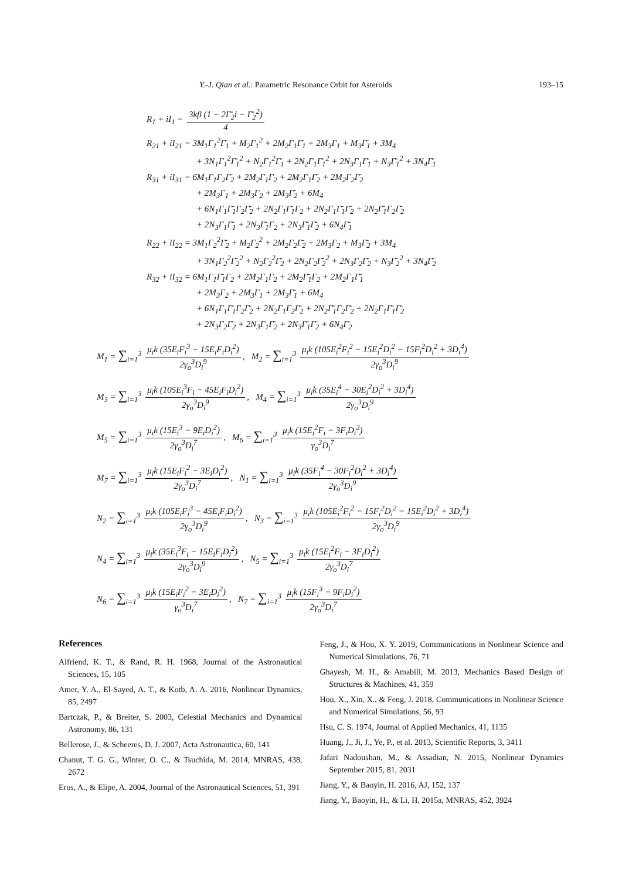Y.-J. Qian et al.: Parametric Resonance Orbit for Asteroids 193–15
R<sub>1</sub> + iI<sub>1</sub> = 3kβ (1 − 2Γ̄<sub>2</sub>i − Γ̄<sub>2</sub><sup>2</sup>) 4
R<sub>21</sub> + iI<sub>21</sub> = 3M<sub>1</sub>Γ<sub>1</sub><sup>2</sup>Γ̄<sub>1</sub> + M<sub>2</sub>Γ<sub>1</sub><sup>2</sup> + 2M<sub>2</sub>Γ<sub>1</sub>Γ̄<sub>1</sub> + 2M<sub>3</sub>Γ<sub>1</sub> + M<sub>3</sub>Γ̄<sub>1</sub> + 3M<sub>4</sub>
+ 3N<sub>1</sub>Γ<sub>1</sub><sup>2</sup>Γ̄<sub>1</sub><sup>2</sup> + N<sub>2</sub>Γ<sub>1</sub><sup>2</sup>Γ̄<sub>1</sub> + 2N<sub>2</sub>Γ<sub>1</sub>Γ̄<sub>1</sub><sup>2</sup> + 2N<sub>3</sub>Γ<sub>1</sub>Γ̄<sub>1</sub> + N<sub>3</sub>Γ̄<sub>1</sub><sup>2</sup> + 3N<sub>4</sub>Γ̄<sub>1</sub>
R<sub>31</sub> + iI<sub>31</sub> = 6M<sub>1</sub>Γ<sub>1</sub>Γ<sub>2</sub>Γ̄<sub>2</sub> + 2M<sub>2</sub>Γ<sub>1</sub>Γ<sub>2</sub> + 2M<sub>2</sub>Γ<sub>1</sub>Γ̄<sub>2</sub> + 2M<sub>2</sub>Γ<sub>2</sub>Γ̄<sub>2</sub>
+ 2M<sub>3</sub>Γ<sub>1</sub> + 2M<sub>3</sub>Γ<sub>2</sub> + 2M<sub>3</sub>Γ̄<sub>2</sub> + 6M<sub>4</sub>
+ 6N<sub>1</sub>Γ<sub>1</sub>Γ̄<sub>1</sub>Γ<sub>2</sub>Γ̄<sub>2</sub> + 2N<sub>2</sub>Γ<sub>1</sub>Γ̄<sub>1</sub>Γ<sub>2</sub> + 2N<sub>2</sub>Γ<sub>1</sub>Γ̄<sub>1</sub>Γ̄<sub>2</sub> + 2N<sub>2</sub>Γ̄<sub>1</sub>Γ<sub>2</sub>Γ̄<sub>2</sub>
+ 2N<sub>3</sub>Γ<sub>1</sub>Γ̄<sub>1</sub> + 2N<sub>3</sub>Γ̄<sub>1</sub>Γ<sub>2</sub> + 2N<sub>3</sub>Γ̄<sub>1</sub>Γ̄<sub>2</sub> + 6N<sub>4</sub>Γ̄<sub>1</sub>
R<sub>22</sub> + iI<sub>22</sub> = 3M<sub>1</sub>Γ<sub>2</sub><sup>2</sup>Γ̄<sub>2</sub> + M<sub>2</sub>Γ<sub>2</sub><sup>2</sup> + 2M<sub>2</sub>Γ<sub>2</sub>Γ̄<sub>2</sub> + 2M<sub>3</sub>Γ<sub>2</sub> + M<sub>3</sub>Γ̄<sub>2</sub> + 3M<sub>4</sub>
+ 3N<sub>1</sub>Γ<sub>2</sub><sup>2</sup>Γ̄<sub>2</sub><sup>2</sup> + N<sub>2</sub>Γ<sub>2</sub><sup>2</sup>Γ̄<sub>2</sub> + 2N<sub>2</sub>Γ<sub>2</sub>Γ̄<sub>2</sub><sup>2</sup> + 2N<sub>3</sub>Γ<sub>2</sub>Γ̄<sub>2</sub> + N<sub>3</sub>Γ̄<sub>2</sub><sup>2</sup> + 3N<sub>4</sub>Γ̄<sub>2</sub>
R<sub>32</sub> + iI<sub>32</sub> = 6M<sub>1</sub>Γ<sub>1</sub>Γ̄<sub>1</sub>Γ<sub>2</sub> + 2M<sub>2</sub>Γ<sub>1</sub>Γ<sub>2</sub> + 2M<sub>2</sub>Γ̄<sub>1</sub>Γ<sub>2</sub> + 2M<sub>2</sub>Γ<sub>1</sub>Γ̄<sub>1</sub>
+ 2M<sub>3</sub>Γ<sub>2</sub> + 2M<sub>3</sub>Γ<sub>1</sub> + 2M<sub>3</sub>Γ̄<sub>1</sub> + 6M<sub>4</sub>
+ 6N<sub>1</sub>Γ<sub>1</sub>Γ̄<sub>1</sub>Γ<sub>2</sub>Γ̄<sub>2</sub> + 2N<sub>2</sub>Γ<sub>1</sub>Γ<sub>2</sub>Γ̄<sub>2</sub> + 2N<sub>2</sub>Γ̄<sub>1</sub>Γ<sub>2</sub>Γ̄<sub>2</sub> + 2N<sub>2</sub>Γ<sub>1</sub>Γ̄<sub>1</sub>Γ̄<sub>2</sub>
+ 2N<sub>3</sub>Γ<sub>2</sub>Γ̄<sub>2</sub> + 2N<sub>3</sub>Γ<sub>1</sub>Γ̄<sub>2</sub> + 2N<sub>3</sub>Γ̄<sub>1</sub>Γ̄<sub>2</sub> + 6N<sub>4</sub>Γ̄<sub>2</sub>
M<sub>1</sub> = ∑<sub>i=1</sub><sup>3</sup> μ<sub>i</sub>k (35E<sub>i</sub>F<sub>i</sub><sup>3</sup> − 15E<sub>i</sub>F<sub>i</sub>D<sub>i</sub><sup>2</sup>) 2γ<sub>o</sub><sup>3</sup>D<sub>i</sub><sup>9</sup>, M<sub>2</sub> = ∑<sub>i=1</sub><sup>3</sup> μ<sub>i</sub>k (105E<sub>i</sub><sup>2</sup>F<sub>i</sub><sup>2</sup> − 15E<sub>i</sub><sup>2</sup>D<sub>i</sub><sup>2</sup> − 15F<sub>i</sub><sup>2</sup>D<sub>i</sub><sup>2</sup> + 3D<sub>i</sub><sup>4</sup>) 2γ<sub>o</sub><sup>3</sup>D<sub>i</sub><sup>9</sup>
M<sub>3</sub> = ∑<sub>i=1</sub><sup>3</sup> μ<sub>i</sub>k (105E<sub>i</sub><sup>3</sup>F<sub>i</sub> − 45E<sub>i</sub>F<sub>i</sub>D<sub>i</sub><sup>2</sup>) 2γ<sub>o</sub><sup>3</sup>D<sub>i</sub><sup>9</sup>, M<sub>4</sub> = ∑<sub>i=1</sub><sup>3</sup> μ<sub>i</sub>k (35E<sub>i</sub><sup>4</sup> − 30E<sub>i</sub><sup>2</sup>D<sub>i</sub><sup>2</sup> + 3D<sub>i</sub><sup>4</sup>) 2γ<sub>o</sub><sup>3</sup>D<sub>i</sub><sup>9</sup>
M<sub>5</sub> = ∑<sub>i=1</sub><sup>3</sup> μ<sub>i</sub>k (15E<sub>i</sub><sup>3</sup> − 9E<sub>i</sub>D<sub>i</sub><sup>2</sup>) 2γ<sub>o</sub><sup>3</sup>D<sub>i</sub><sup>7</sup>, M<sub>6</sub> = ∑<sub>i=1</sub><sup>3</sup> μ<sub>i</sub>k (15E<sub>i</sub><sup>2</sup>F<sub>i</sub> − 3F<sub>i</sub>D<sub>i</sub><sup>2</sup>) γ<sub>o</sub><sup>3</sup>D<sub>i</sub><sup>7</sup>
M<sub>7</sub> = ∑<sub>i=1</sub><sup>3</sup> μ<sub>i</sub>k (15E<sub>i</sub>F<sub>i</sub><sup>2</sup> − 3E<sub>i</sub>D<sub>i</sub><sup>2</sup>) 2γ<sub>o</sub><sup>3</sup>D<sub>i</sub><sup>7</sup>, N<sub>1</sub> = ∑<sub>i=1</sub><sup>3</sup> μ<sub>i</sub>k (35F<sub>i</sub><sup>4</sup> − 30F<sub>i</sub><sup>2</sup>D<sub>i</sub><sup>2</sup> + 3D<sub>i</sub><sup>4</sup>) 2γ<sub>o</sub><sup>3</sup>D<sub>i</sub><sup>9</sup>
N<sub>2</sub> = ∑<sub>i=1</sub><sup>3</sup> μ<sub>i</sub>k (105E<sub>i</sub>F<sub>i</sub><sup>3</sup> − 45E<sub>i</sub>F<sub>i</sub>D<sub>i</sub><sup>2</sup>) 2γ<sub>o</sub><sup>3</sup>D<sub>i</sub><sup>9</sup>, N<sub>3</sub> = ∑<sub>i=1</sub><sup>3</sup> μ<sub>i</sub>k (105E<sub>i</sub><sup>2</sup>F<sub>i</sub><sup>2</sup> − 15F<sub>i</sub><sup>2</sup>D<sub>i</sub><sup>2</sup> − 15E<sub>i</sub><sup>2</sup>D<sub>i</sub><sup>2</sup> + 3D<sub>i</sub><sup>4</sup>) 2γ<sub>o</sub><sup>3</sup>D<sub>i</sub><sup>9</sup>
N<sub>4</sub> = ∑<sub>i=1</sub><sup>3</sup> μ<sub>i</sub>k (35E<sub>i</sub><sup>3</sup>F<sub>i</sub> − 15E<sub>i</sub>F<sub>i</sub>D<sub>i</sub><sup>2</sup>) 2γ<sub>o</sub><sup>3</sup>D<sub>i</sub><sup>9</sup>, N<sub>5</sub> = ∑<sub>i=1</sub><sup>3</sup> μ<sub>i</sub>k (15E<sub>i</sub><sup>2</sup>F<sub>i</sub> − 3F<sub>i</sub>D<sub>i</sub><sup>2</sup>) 2γ<sub>o</sub><sup>3</sup>D<sub>i</sub><sup>7</sup>
N<sub>6</sub> = ∑<sub>i=1</sub><sup>3</sup> μ<sub>i</sub>k (15E<sub>i</sub>F<sub>i</sub><sup>2</sup> − 3E<sub>i</sub>D<sub>i</sub><sup>2</sup>) γ<sub>o</sub><sup>3</sup>D<sub>i</sub><sup>7</sup>, N<sub>7</sub> = ∑<sub>i=1</sub><sup>3</sup> μ<sub>i</sub>k (15F<sub>i</sub><sup>3</sup> − 9F<sub>i</sub>D<sub>i</sub><sup>2</sup>) 2γ<sub>o</sub><sup>3</sup>D<sub>i</sub><sup>7</sup>
References
Alfriend, K. T., & Rand, R. H. 1968, Journal of the Astronautical Sciences, 15, 105
Amer, Y. A., El-Sayed, A. T., & Kotb, A. A. 2016, Nonlinear Dynamics, 85, 2497
Bartczak, P., & Breiter, S. 2003, Celestial Mechanics and Dynamical Astronomy, 86, 131
Bellerose, J., & Scheeres, D. J. 2007, Acta Astronautica, 60, 141
Chanut, T. G. G., Winter, O. C., & Tsuchida, M. 2014, MNRAS, 438, 2672
Eros, A., & Elipe, A. 2004, Journal of the Astronautical Sciences, 51, 391
Feng, J., & Hou, X. Y. 2019, Communications in Nonlinear Science and Numerical Simulations, 76, 71
Ghayesh, M. H., & Amabili, M. 2013, Mechanics Based Design of Structures & Machines, 41, 359
Hou, X., Xin, X., & Feng, J. 2018, Communications in Nonlinear Science and Numerical Simulations, 56, 93
Hsu, C. S. 1974, Journal of Applied Mechanics, 41, 1135
Huang, J., Ji, J., Ye, P., et al. 2013, Scientific Reports, 3, 3411
Jafari Nadoushan, M., & Assadian, N. 2015, Nonlinear Dynamics September 2015, 81, 2031
Jiang, Y., & Baoyin, H. 2016, AJ, 152, 137
Jiang, Y., Baoyin, H., & Li, H. 2015a, MNRAS, 452, 3924